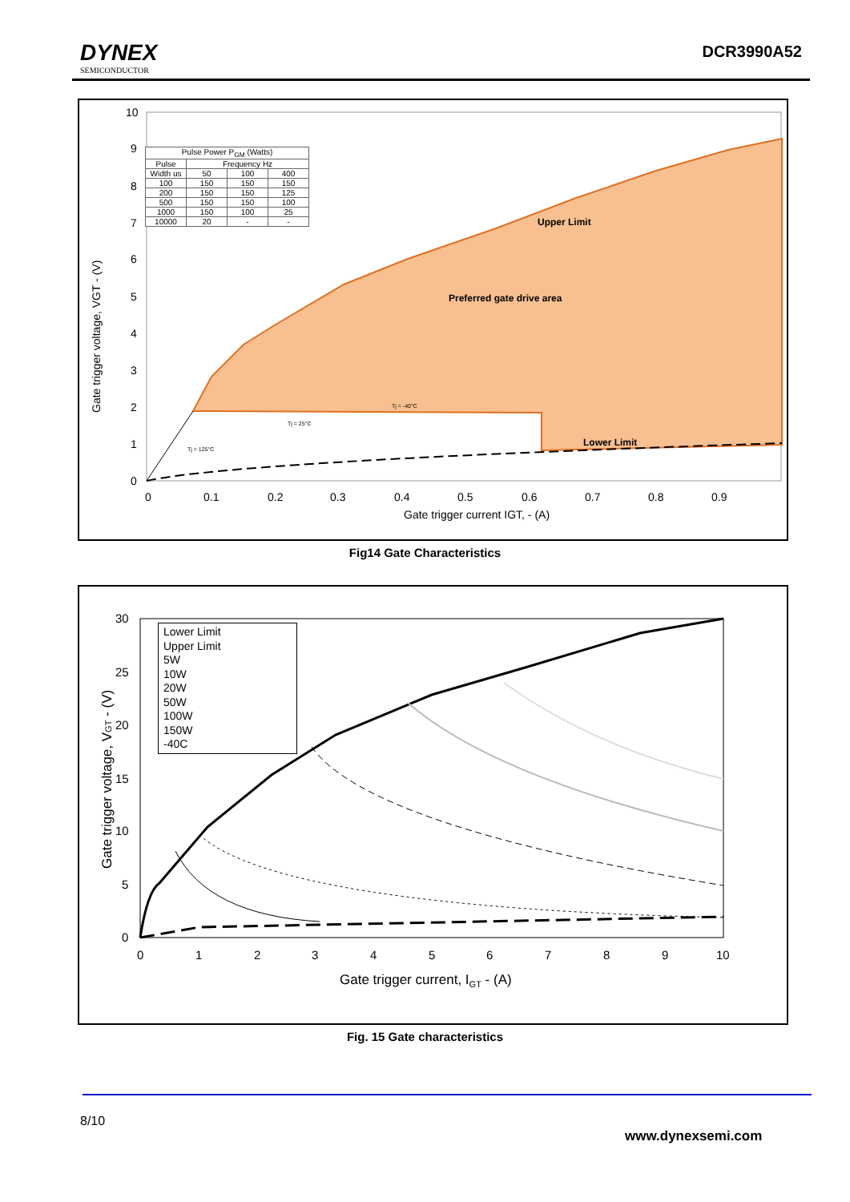DYNEX
SEMICONDUCTOR
DCR3990A52
10
9
8
7
6
5
4
3
2
1
0
0
0.1
0.2
0.3
0.4
0.5
0.6
0.7
0.8
0.9
Gate trigger current IGT, - (A)
Gate trigger voltage, VGT - (V)
| Pulse Power P<sub>GM</sub> (Watts) | | | |
| Pulse | Frequency Hz | | |
| Width us | 50 | 100 | 400 |
| 100 | 150 | 150 | 150 |
| 200 | 150 | 150 | 125 |
| 500 | 150 | 150 | 100 |
| 1000 | 150 | 100 | 25 |
| 10000 | 20 | - | - |
Upper Limit
Preferred gate drive area
Lower Limit
Tj = -40°C
Tj = 25°C
Tj = 125°C
Fig14 Gate Characteristics
30
25
20
15
10
5
0
0
1
2
3
4
5
6
7
8
9
10
Gate trigger current, IGT - (A)
Gate trigger voltage, VGT - (V)
Lower Limit
Upper Limit
5W
10W
20W
50W
100W
150W
-40C
Fig. 15 Gate characteristics
8/10
www.dynexsemi.com